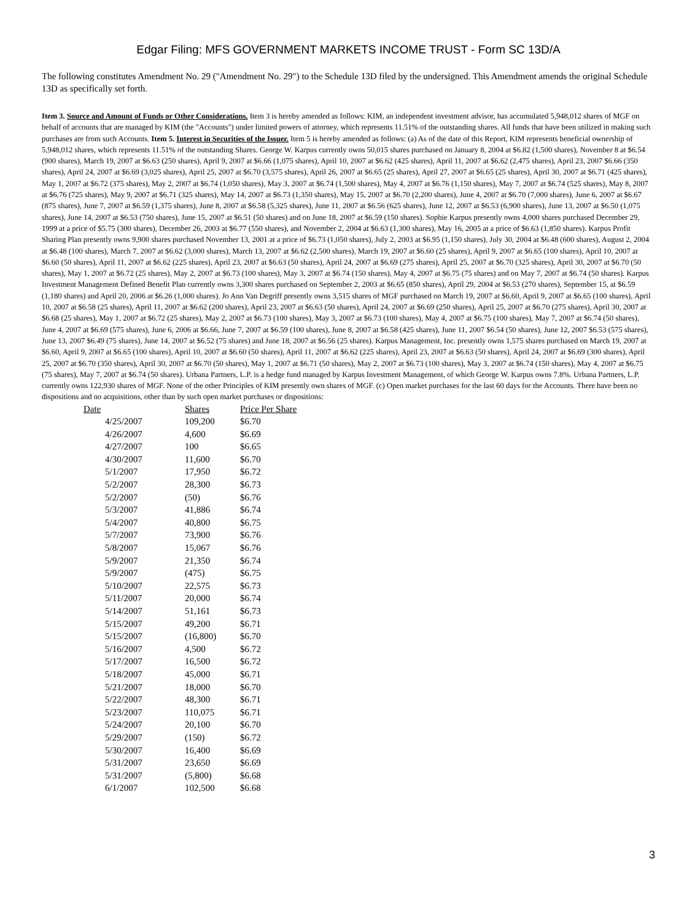Edgar Filing: MFS GOVERNMENT MARKETS INCOME TRUST - Form SC 13D/A
The following constitutes Amendment No. 29 ("Amendment No. 29") to the Schedule 13D filed by the undersigned. This Amendment amends the original Schedule 13D as specifically set forth.
Item 3. Source and Amount of Funds or Other Considerations. Item 3 is hereby amended as follows: KIM, an independent investment advisor, has accumulated 5,948,012 shares of MGF on behalf of accounts that are managed by KIM (the "Accounts") under limited powers of attorney, which represents 11.51% of the outstanding shares. All funds that have been utilized in making such purchases are from such Accounts. Item 5. Interest in Securities of the Issuer. Item 5 is hereby amended as follows: (a) As of the date of this Report, KIM represents beneficial ownership of 5,948,012 shares, which represents 11.51% of the outstanding Shares. George W. Karpus currently owns 50,015 shares purchased on January 8, 2004 at $6.82 (1,500 shares), November 8 at $6.54 (900 shares), March 19, 2007 at $6.63 (250 shares), April 9, 2007 at $6.66 (1,075 shares), April 10, 2007 at $6.62 (425 shares), April 11, 2007 at $6.62 (2,475 shares), April 23, 2007 $6.66 (350 shares), April 24, 2007 at $6.69 (3,025 shares), April 25, 2007 at $6.70 (3,575 shares), April 26, 2007 at $6.65 (25 shares), April 27, 2007 at $6.65 (25 shares), April 30, 2007 at $6.71 (425 shares), May 1, 2007 at $6.72 (375 shares), May 2, 2007 at $6.74 (1,050 shares), May 3, 2007 at $6.74 (1,500 shares), May 4, 2007 at $6.76 (1,150 shares), May 7, 2007 at $6.74 (525 shares), May 8, 2007 at $6.76 (725 shares), May 9, 2007 at $6.71 (325 shares), May 14, 2007 at $6.73 (1,350 shares), May 15, 2007 at $6.70 (2,200 shares), June 4, 2007 at $6.70 (7,000 shares), June 6, 2007 at $6.67 (875 shares), June 7, 2007 at $6.59 (1,375 shares), June 8, 2007 at $6.58 (5,325 shares), June 11, 2007 at $6.56 (625 shares), June 12, 2007 at $6.53 (6,900 shares), June 13, 2007 at $6.50 (1,075 shares), June 14, 2007 at $6.53 (750 shares), June 15, 2007 at $6.51 (50 shares) and on June 18, 2007 at $6.59 (150 shares). Sophie Karpus presently owns 4,000 shares purchased December 29, 1999 at a price of $5.75 (300 shares), December 26, 2003 at $6.77 (550 shares), and November 2, 2004 at $6.63 (1,300 shares), May 16, 2005 at a price of $6.63 (1,850 shares). Karpus Profit Sharing Plan presently owns 9,900 shares purchased November 13, 2001 at a price of $6.73 (1,050 shares), July 2, 2003 at $6.95 (1,150 shares), July 30, 2004 at $6.48 (600 shares), August 2, 2004 at $6.48 (100 shares), March 7, 2007 at $6.62 (3,000 shares), March 13, 2007 at $6.62 (2,500 shares), March 19, 2007 at $6.60 (25 shares), April 9, 2007 at $6.65 (100 shares), April 10, 2007 at $6.60 (50 shares), April 11, 2007 at $6.62 (225 shares), April 23, 2007 at $6.63 (50 shares), April 24, 2007 at $6.69 (275 shares), April 25, 2007 at $6.70 (325 shares), April 30, 2007 at $6.70 (50 shares), May 1, 2007 at $6.72 (25 shares), May 2, 2007 at $6.73 (100 shares), May 3, 2007 at $6.74 (150 shares), May 4, 2007 at $6.75 (75 shares) and on May 7, 2007 at $6.74 (50 shares). Karpus Investment Management Defined Benefit Plan currently owns 3,300 shares purchased on September 2, 2003 at $6.65 (850 shares), April 29, 2004 at $6.53 (270 shares), September 15, at $6.59 (1,180 shares) and April 20, 2006 at $6.26 (1,000 shares). Jo Ann Van Degriff presently owns 3,515 shares of MGF purchased on March 19, 2007 at $6.60, April 9, 2007 at $6.65 (100 shares), April 10, 2007 at $6.58 (25 shares), April 11, 2007 at $6.62 (200 shares), April 23, 2007 at $6.63 (50 shares), April 24, 2007 at $6.69 (250 shares), April 25, 2007 at $6.70 (275 shares), April 30, 2007 at $6.68 (25 shares), May 1, 2007 at $6.72 (25 shares), May 2, 2007 at $6.73 (100 shares), May 3, 2007 at $6.73 (100 shares), May 4, 2007 at $6.75 (100 shares), May 7, 2007 at $6.74 (50 shares), June 4, 2007 at $6.69 (575 shares), June 6, 2006 at $6.66, June 7, 2007 at $6.59 (100 shares), June 8, 2007 at $6.58 (425 shares), June 11, 2007 $6.54 (50 shares), June 12, 2007 $6.53 (575 shares), June 13, 2007 $6.49 (75 shares), June 14, 2007 at $6.52 (75 shares) and June 18, 2007 at $6.56 (25 shares). Karpus Management, Inc. presently owns 1,575 shares purchased on March 19, 2007 at $6.60, April 9, 2007 at $6.65 (100 shares), April 10, 2007 at $6.60 (50 shares), April 11, 2007 at $6.62 (225 shares), April 23, 2007 at $6.63 (50 shares), April 24, 2007 at $6.69 (300 shares), April 25, 2007 at $6.70 (350 shares), April 30, 2007 at $6.70 (50 shares), May 1, 2007 at $6.71 (50 shares), May 2, 2007 at $6.73 (100 shares), May 3, 2007 at $6.74 (150 shares), May 4, 2007 at $6.75 (75 shares), May 7, 2007 at $6.74 (50 shares). Urbana Partners, L.P. is a hedge fund managed by Karpus Investment Management, of which George W. Karpus owns 7.8%. Urbana Partners, L.P. currently owns 122,930 shares of MGF. None of the other Principles of KIM presently own shares of MGF. (c) Open market purchases for the last 60 days for the Accounts. There have been no dispositions and no acquisitions, other than by such open market purchases or dispositions:
| Date | Shares | Price Per Share |
| --- | --- | --- |
| 4/25/2007 | 109,200 | $6.70 |
| 4/26/2007 | 4,600 | $6.69 |
| 4/27/2007 | 100 | $6.65 |
| 4/30/2007 | 11,600 | $6.70 |
| 5/1/2007 | 17,950 | $6.72 |
| 5/2/2007 | 28,300 | $6.73 |
| 5/2/2007 | (50) | $6.76 |
| 5/3/2007 | 41,886 | $6.74 |
| 5/4/2007 | 40,800 | $6.75 |
| 5/7/2007 | 73,900 | $6.76 |
| 5/8/2007 | 15,067 | $6.76 |
| 5/9/2007 | 21,350 | $6.74 |
| 5/9/2007 | (475) | $6.75 |
| 5/10/2007 | 22,575 | $6.73 |
| 5/11/2007 | 20,000 | $6.74 |
| 5/14/2007 | 51,161 | $6.73 |
| 5/15/2007 | 49,200 | $6.71 |
| 5/15/2007 | (16,800) | $6.70 |
| 5/16/2007 | 4,500 | $6.72 |
| 5/17/2007 | 16,500 | $6.72 |
| 5/18/2007 | 45,000 | $6.71 |
| 5/21/2007 | 18,000 | $6.70 |
| 5/22/2007 | 48,300 | $6.71 |
| 5/23/2007 | 110,075 | $6.71 |
| 5/24/2007 | 20,100 | $6.70 |
| 5/29/2007 | (150) | $6.72 |
| 5/30/2007 | 16,400 | $6.69 |
| 5/31/2007 | 23,650 | $6.69 |
| 5/31/2007 | (5,800) | $6.68 |
| 6/1/2007 | 102,500 | $6.68 |
3